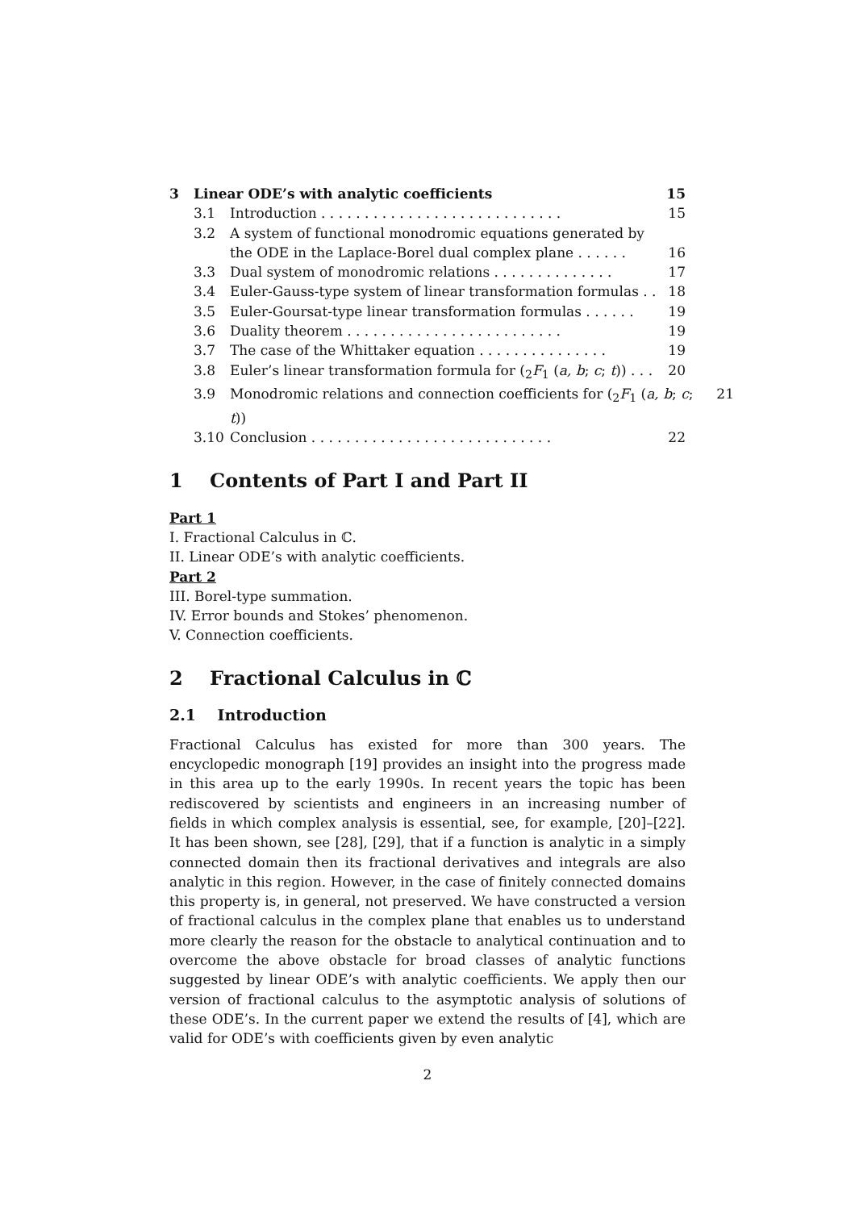3 Linear ODE’s with analytic coefficients 15
3.1 Introduction . . . . . . . . . . . . . . . . . . . . . . . . . . . . 15
3.2 A system of functional monodromic equations generated by
the ODE in the Laplace-Borel dual complex plane . . . . . .
16
3.3 Dual system of monodromic relations . . . . . . . . . . . . . . 17
3.4 Euler-Gauss-type system of linear transformation formulas . . 18
3.5 Euler-Goursat-type linear transformation formulas . . . . . . 19
3.6 Duality theorem . . . . . . . . . . . . . . . . . . . . . . . . . 19
3.7 The case of the Whittaker equation . . . . . . . . . . . . . . . 19
3.8 Euler’s linear transformation formula for (<sub>2</sub>F<sub>1</sub> (a, b; c; t)) . . . 20
3.9 Monodromic relations and connection coefficients for (<sub>2</sub>F<sub>1</sub> (a, b; c; t)) 21
3.10 Conclusion . . . . . . . . . . . . . . . . . . . . . . . . . . . . 22
1 Contents of Part I and Part II
Part 1
I. Fractional Calculus in ℂ.
II. Linear ODE’s with analytic coefficients.
Part 2
III. Borel-type summation.
IV. Error bounds and Stokes’ phenomenon.
V. Connection coefficients.
2 Fractional Calculus in ℂ
2.1 Introduction
Fractional Calculus has existed for more than 300 years. The encyclopedic monograph [19] provides an insight into the progress made in this area up to the early 1990s. In recent years the topic has been rediscovered by scientists and engineers in an increasing number of fields in which complex analysis is essential, see, for example, [20]–[22]. It has been shown, see [28], [29], that if a function is analytic in a simply connected domain then its fractional derivatives and integrals are also analytic in this region. However, in the case of finitely connected domains this property is, in general, not preserved. We have constructed a version of fractional calculus in the complex plane that enables us to understand more clearly the reason for the obstacle to analytical continuation and to overcome the above obstacle for broad classes of analytic functions suggested by linear ODE’s with analytic coefficients. We apply then our version of fractional calculus to the asymptotic analysis of solutions of these ODE’s. In the current paper we extend the results of [4], which are valid for ODE’s with coefficients given by even analytic
2